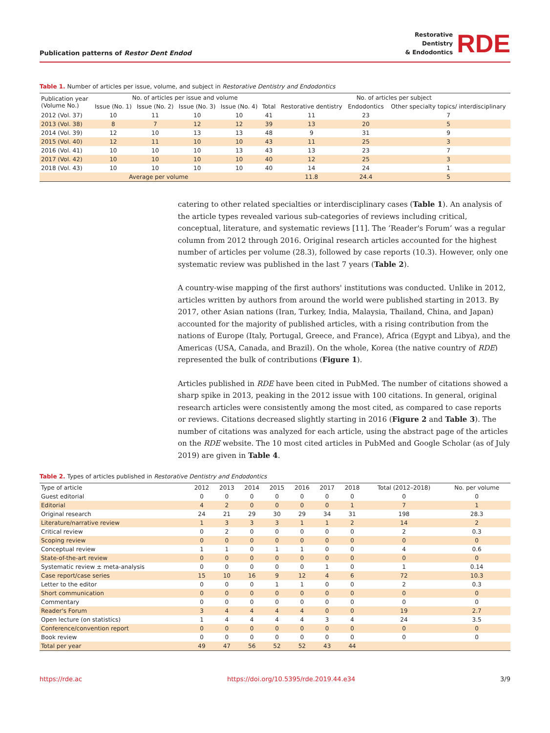Publication patterns of Restor Dent Endod
Restorative
Dentistry
& Endodontics
RDE
Table 1. Number of articles per issue, volume, and subject in Restorative Dentistry and Endodontics
| Publication year (Volume No.) | No. of articles per issue and volume | | | | | No. of articles per subject | | |
| --- | --- | --- | --- | --- | --- | --- | --- | --- |
| | Issue (No. 1) | Issue (No. 2) | Issue (No. 3) | Issue (No. 4) | Total | Restorative dentistry | Endodontics | Other specialty topics/ interdisciplinary |
| 2012 (Vol. 37) | 10 | 11 | 10 | 10 | 41 | 11 | 23 | 7 |
| 2013 (Vol. 38) | 8 | 7 | 12 | 12 | 39 | 13 | 20 | 5 |
| 2014 (Vol. 39) | 12 | 10 | 13 | 13 | 48 | 9 | 31 | 9 |
| 2015 (Vol. 40) | 12 | 11 | 10 | 10 | 43 | 11 | 25 | 3 |
| 2016 (Vol. 41) | 10 | 10 | 10 | 13 | 43 | 13 | 23 | 7 |
| 2017 (Vol. 42) | 10 | 10 | 10 | 10 | 40 | 12 | 25 | 3 |
| 2018 (Vol. 43) | 10 | 10 | 10 | 10 | 40 | 14 | 24 | 1 |
| Average per volume | | | | | | 11.8 | 24.4 | 5 |
catering to other related specialties or interdisciplinary cases (Table 1). An analysis of the article types revealed various sub-categories of reviews including critical, conceptual, literature, and systematic reviews [11]. The ‘Reader's Forum’ was a regular column from 2012 through 2016. Original research articles accounted for the highest number of articles per volume (28.3), followed by case reports (10.3). However, only one systematic review was published in the last 7 years (Table 2).
A country-wise mapping of the first authors' institutions was conducted. Unlike in 2012, articles written by authors from around the world were published starting in 2013. By 2017, other Asian nations (Iran, Turkey, India, Malaysia, Thailand, China, and Japan) accounted for the majority of published articles, with a rising contribution from the nations of Europe (Italy, Portugal, Greece, and France), Africa (Egypt and Libya), and the Americas (USA, Canada, and Brazil). On the whole, Korea (the native country of RDE) represented the bulk of contributions (Figure 1).
Articles published in RDE have been cited in PubMed. The number of citations showed a sharp spike in 2013, peaking in the 2012 issue with 100 citations. In general, original research articles were consistently among the most cited, as compared to case reports or reviews. Citations decreased slightly starting in 2016 (Figure 2 and Table 3). The number of citations was analyzed for each article, using the abstract page of the articles on the RDE website. The 10 most cited articles in PubMed and Google Scholar (as of July 2019) are given in Table 4.
Table 2. Types of articles published in Restorative Dentistry and Endodontics
| Type of article | 2012 | 2013 | 2014 | 2015 | 2016 | 2017 | 2018 | Total (2012–2018) | No. per volume |
| --- | --- | --- | --- | --- | --- | --- | --- | --- | --- |
| Guest editorial | 0 | 0 | 0 | 0 | 0 | 0 | 0 | 0 | 0 |
| Editorial | 4 | 2 | 0 | 0 | 0 | 0 | 1 | 7 | 1 |
| Original research | 24 | 21 | 29 | 30 | 29 | 34 | 31 | 198 | 28.3 |
| Literature/narrative review | 1 | 3 | 3 | 3 | 1 | 1 | 2 | 14 | 2 |
| Critical review | 0 | 2 | 0 | 0 | 0 | 0 | 0 | 2 | 0.3 |
| Scoping review | 0 | 0 | 0 | 0 | 0 | 0 | 0 | 0 | 0 |
| Conceptual review | 1 | 1 | 0 | 1 | 1 | 0 | 0 | 4 | 0.6 |
| State-of-the-art review | 0 | 0 | 0 | 0 | 0 | 0 | 0 | 0 | 0 |
| Systematic review ± meta-analysis | 0 | 0 | 0 | 0 | 0 | 1 | 0 | 1 | 0.14 |
| Case report/case series | 15 | 10 | 16 | 9 | 12 | 4 | 6 | 72 | 10.3 |
| Letter to the editor | 0 | 0 | 0 | 1 | 1 | 0 | 0 | 2 | 0.3 |
| Short communication | 0 | 0 | 0 | 0 | 0 | 0 | 0 | 0 | 0 |
| Commentary | 0 | 0 | 0 | 0 | 0 | 0 | 0 | 0 | 0 |
| Reader's Forum | 3 | 4 | 4 | 4 | 4 | 0 | 0 | 19 | 2.7 |
| Open lecture (on statistics) | 1 | 4 | 4 | 4 | 4 | 3 | 4 | 24 | 3.5 |
| Conference/convention report | 0 | 0 | 0 | 0 | 0 | 0 | 0 | 0 | 0 |
| Book review | 0 | 0 | 0 | 0 | 0 | 0 | 0 | 0 | 0 |
| Total per year | 49 | 47 | 56 | 52 | 52 | 43 | 44 | | |
https://rde.ac https://doi.org/10.5395/rde.2019.44.e34 3/9